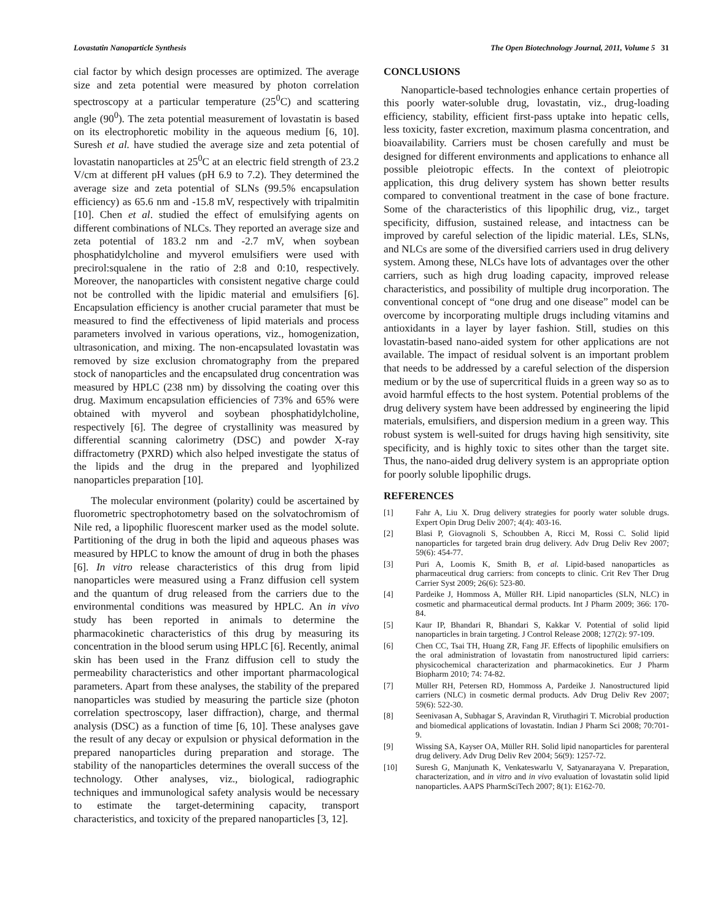Lovastatin Nanoparticle Synthesis The Open Biotechnology Journal, 2011, Volume 5 31
cial factor by which design processes are optimized. The average size and zeta potential were measured by photon correlation spectroscopy at a particular temperature (25<sup>0</sup>C) and scattering angle (90<sup>0</sup>). The zeta potential measurement of lovastatin is based on its electrophoretic mobility in the aqueous medium [6, 10]. Suresh et al. have studied the average size and zeta potential of lovastatin nanoparticles at 25<sup>0</sup>C at an electric field strength of 23.2 V/cm at different pH values (pH 6.9 to 7.2). They determined the average size and zeta potential of SLNs (99.5% encapsulation efficiency) as 65.6 nm and -15.8 mV, respectively with tripalmitin [10]. Chen et al. studied the effect of emulsifying agents on different combinations of NLCs. They reported an average size and zeta potential of 183.2 nm and -2.7 mV, when soybean phosphatidylcholine and myverol emulsifiers were used with precirol:squalene in the ratio of 2:8 and 0:10, respectively. Moreover, the nanoparticles with consistent negative charge could not be controlled with the lipidic material and emulsifiers [6]. Encapsulation efficiency is another crucial parameter that must be measured to find the effectiveness of lipid materials and process parameters involved in various operations, viz., homogenization, ultrasonication, and mixing. The non-encapsulated lovastatin was removed by size exclusion chromatography from the prepared stock of nanoparticles and the encapsulated drug concentration was measured by HPLC (238 nm) by dissolving the coating over this drug. Maximum encapsulation efficiencies of 73% and 65% were obtained with myverol and soybean phosphatidylcholine, respectively [6]. The degree of crystallinity was measured by differential scanning calorimetry (DSC) and powder X-ray diffractometry (PXRD) which also helped investigate the status of the lipids and the drug in the prepared and lyophilized nanoparticles preparation [10].
The molecular environment (polarity) could be ascertained by fluorometric spectrophotometry based on the solvatochromism of Nile red, a lipophilic fluorescent marker used as the model solute. Partitioning of the drug in both the lipid and aqueous phases was measured by HPLC to know the amount of drug in both the phases [6]. In vitro release characteristics of this drug from lipid nanoparticles were measured using a Franz diffusion cell system and the quantum of drug released from the carriers due to the environmental conditions was measured by HPLC. An in vivo study has been reported in animals to determine the pharmacokinetic characteristics of this drug by measuring its concentration in the blood serum using HPLC [6]. Recently, animal skin has been used in the Franz diffusion cell to study the permeability characteristics and other important pharmacological parameters. Apart from these analyses, the stability of the prepared nanoparticles was studied by measuring the particle size (photon correlation spectroscopy, laser diffraction), charge, and thermal analysis (DSC) as a function of time [6, 10]. These analyses gave the result of any decay or expulsion or physical deformation in the prepared nanoparticles during preparation and storage. The stability of the nanoparticles determines the overall success of the technology. Other analyses, viz., biological, radiographic techniques and immunological safety analysis would be necessary to estimate the target-determining capacity, transport characteristics, and toxicity of the prepared nanoparticles [3, 12].
CONCLUSIONS
Nanoparticle-based technologies enhance certain properties of this poorly water-soluble drug, lovastatin, viz., drug-loading efficiency, stability, efficient first-pass uptake into hepatic cells, less toxicity, faster excretion, maximum plasma concentration, and bioavailability. Carriers must be chosen carefully and must be designed for different environments and applications to enhance all possible pleiotropic effects. In the context of pleiotropic application, this drug delivery system has shown better results compared to conventional treatment in the case of bone fracture. Some of the characteristics of this lipophilic drug, viz., target specificity, diffusion, sustained release, and intactness can be improved by careful selection of the lipidic material. LEs, SLNs, and NLCs are some of the diversified carriers used in drug delivery system. Among these, NLCs have lots of advantages over the other carriers, such as high drug loading capacity, improved release characteristics, and possibility of multiple drug incorporation. The conventional concept of “one drug and one disease” model can be overcome by incorporating multiple drugs including vitamins and antioxidants in a layer by layer fashion. Still, studies on this lovastatin-based nano-aided system for other applications are not available. The impact of residual solvent is an important problem that needs to be addressed by a careful selection of the dispersion medium or by the use of supercritical fluids in a green way so as to avoid harmful effects to the host system. Potential problems of the drug delivery system have been addressed by engineering the lipid materials, emulsifiers, and dispersion medium in a green way. This robust system is well-suited for drugs having high sensitivity, site specificity, and is highly toxic to sites other than the target site. Thus, the nano-aided drug delivery system is an appropriate option for poorly soluble lipophilic drugs.
REFERENCES
[1] Fahr A, Liu X. Drug delivery strategies for poorly water soluble drugs. Expert Opin Drug Deliv 2007; 4(4): 403-16.
[2] Blasi P, Giovagnoli S, Schoubben A, Ricci M, Rossi C. Solid lipid nanoparticles for targeted brain drug delivery. Adv Drug Deliv Rev 2007; 59(6): 454-77.
[3] Puri A, Loomis K, Smith B, et al. Lipid-based nanoparticles as pharmaceutical drug carriers: from concepts to clinic. Crit Rev Ther Drug Carrier Syst 2009; 26(6): 523-80.
[4] Pardeike J, Hommoss A, Müller RH. Lipid nanoparticles (SLN, NLC) in cosmetic and pharmaceutical dermal products. Int J Pharm 2009; 366: 170-84.
[5] Kaur IP, Bhandari R, Bhandari S, Kakkar V. Potential of solid lipid nanoparticles in brain targeting. J Control Release 2008; 127(2): 97-109.
[6] Chen CC, Tsai TH, Huang ZR, Fang JF. Effects of lipophilic emulsifiers on the oral administration of lovastatin from nanostructured lipid carriers: physicochemical characterization and pharmacokinetics. Eur J Pharm Biopharm 2010; 74: 74-82.
[7] Müller RH, Petersen RD, Hommoss A, Pardeike J. Nanostructured lipid carriers (NLC) in cosmetic dermal products. Adv Drug Deliv Rev 2007; 59(6): 522-30.
[8] Seenivasan A, Subhagar S, Aravindan R, Viruthagiri T. Microbial production and biomedical applications of lovastatin. Indian J Pharm Sci 2008; 70:701-9.
[9] Wissing SA, Kayser OA, Müller RH. Solid lipid nanoparticles for parenteral drug delivery. Adv Drug Deliv Rev 2004; 56(9): 1257-72.
[10] Suresh G, Manjunath K, Venkateswarlu V, Satyanarayana V. Preparation, characterization, and in vitro and in vivo evaluation of lovastatin solid lipid nanoparticles. AAPS PharmSciTech 2007; 8(1): E162-70.